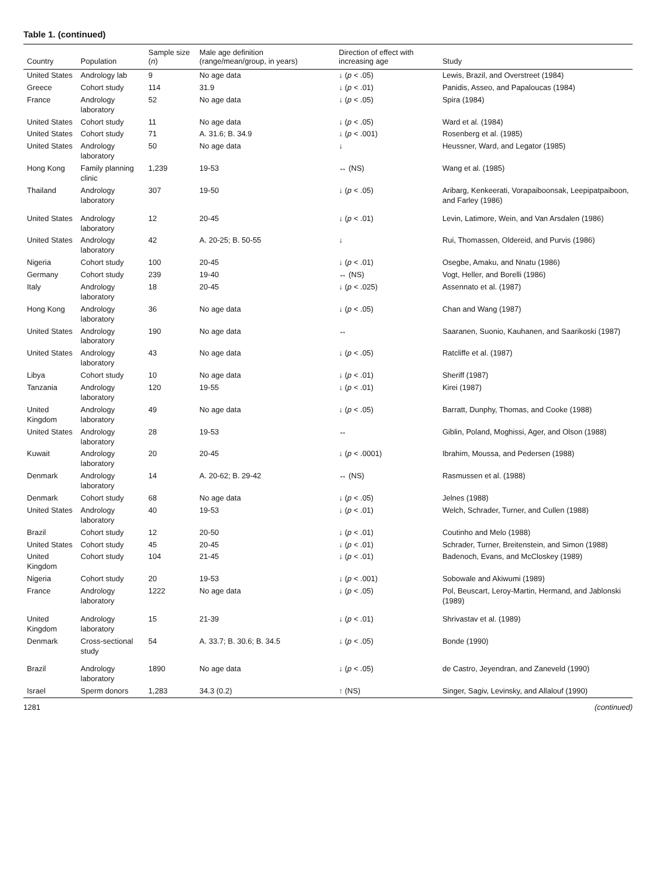Table 1. (continued)
| Country | Population | Sample size ( n ) | Male age definition (range/mean/group, in years) | Direction of effect with increasing age | Study |
| --- | --- | --- | --- | --- | --- |
| United States | Andrology lab | 9 | No age data | ↓ ( p < .05) | Lewis, Brazil, and Overstreet (1984) |
| Greece | Cohort study | 114 | 31.9 | ↓ ( p < .01) | Panidis, Asseo, and Papaloucas (1984) |
| France | Andrology laboratory | 52 | No age data | ↓ ( p < .05) | Spira (1984) |
| United States | Cohort study | 11 | No age data | ↓ ( p < .05) | Ward et al. (1984) |
| United States | Cohort study | 71 | A. 31.6; B. 34.9 | ↓ ( p < .001) | Rosenberg et al. (1985) |
| United States | Andrology laboratory | 50 | No age data | ↓ | Heussner, Ward, and Legator (1985) |
| Hong Kong | Family planning clinic | 1,239 | 19-53 | ↔ (NS) | Wang et al. (1985) |
| Thailand | Andrology laboratory | 307 | 19-50 | ↓ ( p < .05) | Aribarg, Kenkeerati, Vorapaiboonsak, Leepipatpaiboon, and Farley (1986) |
| United States | Andrology laboratory | 12 | 20-45 | ↓ ( p < .01) | Levin, Latimore, Wein, and Van Arsdalen (1986) |
| United States | Andrology laboratory | 42 | A. 20-25; B. 50-55 | ↓ | Rui, Thomassen, Oldereid, and Purvis (1986) |
| Nigeria | Cohort study | 100 | 20-45 | ↓ ( p < .01) | Osegbe, Amaku, and Nnatu (1986) |
| Germany | Cohort study | 239 | 19-40 | ↔ (NS) | Vogt, Heller, and Borelli (1986) |
| Italy | Andrology laboratory | 18 | 20-45 | ↓ ( p < .025) | Assennato et al. (1987) |
| Hong Kong | Andrology laboratory | 36 | No age data | ↓ ( p < .05) | Chan and Wang (1987) |
| United States | Andrology laboratory | 190 | No age data | ↔ | Saaranen, Suonio, Kauhanen, and Saarikoski (1987) |
| United States | Andrology laboratory | 43 | No age data | ↓ ( p < .05) | Ratcliffe et al. (1987) |
| Libya | Cohort study | 10 | No age data | ↓ ( p < .01) | Sheriff (1987) |
| Tanzania | Andrology laboratory | 120 | 19-55 | ↓ ( p < .01) | Kirei (1987) |
| United Kingdom | Andrology laboratory | 49 | No age data | ↓ ( p < .05) | Barratt, Dunphy, Thomas, and Cooke (1988) |
| United States | Andrology laboratory | 28 | 19-53 | ↔ | Giblin, Poland, Moghissi, Ager, and Olson (1988) |
| Kuwait | Andrology laboratory | 20 | 20-45 | ↓ ( p < .0001) | Ibrahim, Moussa, and Pedersen (1988) |
| Denmark | Andrology laboratory | 14 | A. 20-62; B. 29-42 | ↔ (NS) | Rasmussen et al. (1988) |
| Denmark | Cohort study | 68 | No age data | ↓ ( p < .05) | Jelnes (1988) |
| United States | Andrology laboratory | 40 | 19-53 | ↓ ( p < .01) | Welch, Schrader, Turner, and Cullen (1988) |
| Brazil | Cohort study | 12 | 20-50 | ↓ ( p < .01) | Coutinho and Melo (1988) |
| United States | Cohort study | 45 | 20-45 | ↓ ( p < .01) | Schrader, Turner, Breitenstein, and Simon (1988) |
| United Kingdom | Cohort study | 104 | 21-45 | ↓ ( p < .01) | Badenoch, Evans, and McCloskey (1989) |
| Nigeria | Cohort study | 20 | 19-53 | ↓ ( p < .001) | Sobowale and Akiwumi (1989) |
| France | Andrology laboratory | 1222 | No age data | ↓ ( p < .05) | Pol, Beuscart, Leroy-Martin, Hermand, and Jablonski (1989) |
| United Kingdom | Andrology laboratory | 15 | 21-39 | ↓ ( p < .01) | Shrivastav et al. (1989) |
| Denmark | Cross-sectional study | 54 | A. 33.7; B. 30.6; B. 34.5 | ↓ ( p < .05) | Bonde (1990) |
| Brazil | Andrology laboratory | 1890 | No age data | ↓ ( p < .05) | de Castro, Jeyendran, and Zaneveld (1990) |
| Israel | Sperm donors | 1,283 | 34.3 (0.2) | ↑ (NS) | Singer, Sagiv, Levinsky, and Allalouf (1990) |
1281 (continued)